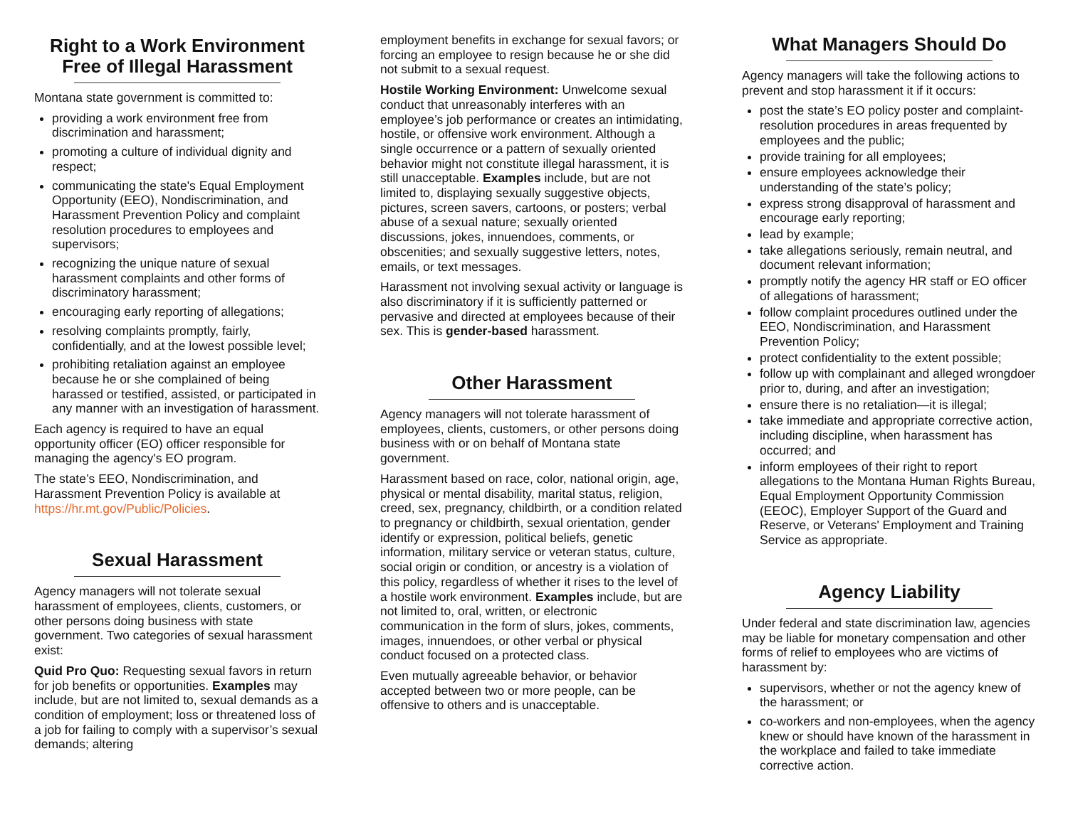Right to a Work Environment Free of Illegal Harassment
Montana state government is committed to:
providing a work environment free from discrimination and harassment;
promoting a culture of individual dignity and respect;
communicating the state's Equal Employment Opportunity (EEO), Nondiscrimination, and Harassment Prevention Policy and complaint resolution procedures to employees and supervisors;
recognizing the unique nature of sexual harassment complaints and other forms of discriminatory harassment;
encouraging early reporting of allegations;
resolving complaints promptly, fairly, confidentially, and at the lowest possible level;
prohibiting retaliation against an employee because he or she complained of being harassed or testified, assisted, or participated in any manner with an investigation of harassment.
Each agency is required to have an equal opportunity officer (EO) officer responsible for managing the agency's EO program.
The state’s EEO, Nondiscrimination, and Harassment Prevention Policy is available at https://hr.mt.gov/Public/Policies.
Sexual Harassment
Agency managers will not tolerate sexual harassment of employees, clients, customers, or other persons doing business with state government. Two categories of sexual harassment exist:
Quid Pro Quo: Requesting sexual favors in return for job benefits or opportunities. Examples may include, but are not limited to, sexual demands as a condition of employment; loss or threatened loss of a job for failing to comply with a supervisor’s sexual demands; altering
employment benefits in exchange for sexual favors; or forcing an employee to resign because he or she did not submit to a sexual request.
Hostile Working Environment: Unwelcome sexual conduct that unreasonably interferes with an employee’s job performance or creates an intimidating, hostile, or offensive work environment. Although a single occurrence or a pattern of sexually oriented behavior might not constitute illegal harassment, it is still unacceptable. Examples include, but are not limited to, displaying sexually suggestive objects, pictures, screen savers, cartoons, or posters; verbal abuse of a sexual nature; sexually oriented discussions, jokes, innuendoes, comments, or obscenities; and sexually suggestive letters, notes, emails, or text messages.
Harassment not involving sexual activity or language is also discriminatory if it is sufficiently patterned or pervasive and directed at employees because of their sex. This is gender-based harassment.
Other Harassment
Agency managers will not tolerate harassment of employees, clients, customers, or other persons doing business with or on behalf of Montana state government.
Harassment based on race, color, national origin, age, physical or mental disability, marital status, religion, creed, sex, pregnancy, childbirth, or a condition related to pregnancy or childbirth, sexual orientation, gender identify or expression, political beliefs, genetic information, military service or veteran status, culture, social origin or condition, or ancestry is a violation of this policy, regardless of whether it rises to the level of a hostile work environment. Examples include, but are not limited to, oral, written, or electronic communication in the form of slurs, jokes, comments, images, innuendoes, or other verbal or physical conduct focused on a protected class.
Even mutually agreeable behavior, or behavior accepted between two or more people, can be offensive to others and is unacceptable.
What Managers Should Do
Agency managers will take the following actions to prevent and stop harassment it if it occurs:
post the state’s EO policy poster and complaint-resolution procedures in areas frequented by employees and the public;
provide training for all employees;
ensure employees acknowledge their understanding of the state’s policy;
express strong disapproval of harassment and encourage early reporting;
lead by example;
take allegations seriously, remain neutral, and document relevant information;
promptly notify the agency HR staff or EO officer of allegations of harassment;
follow complaint procedures outlined under the EEO, Nondiscrimination, and Harassment Prevention Policy;
protect confidentiality to the extent possible;
follow up with complainant and alleged wrongdoer prior to, during, and after an investigation;
ensure there is no retaliation—it is illegal;
take immediate and appropriate corrective action, including discipline, when harassment has occurred; and
inform employees of their right to report allegations to the Montana Human Rights Bureau, Equal Employment Opportunity Commission (EEOC), Employer Support of the Guard and Reserve, or Veterans' Employment and Training Service as appropriate.
Agency Liability
Under federal and state discrimination law, agencies may be liable for monetary compensation and other forms of relief to employees who are victims of harassment by:
supervisors, whether or not the agency knew of the harassment; or
co-workers and non-employees, when the agency knew or should have known of the harassment in the workplace and failed to take immediate corrective action.